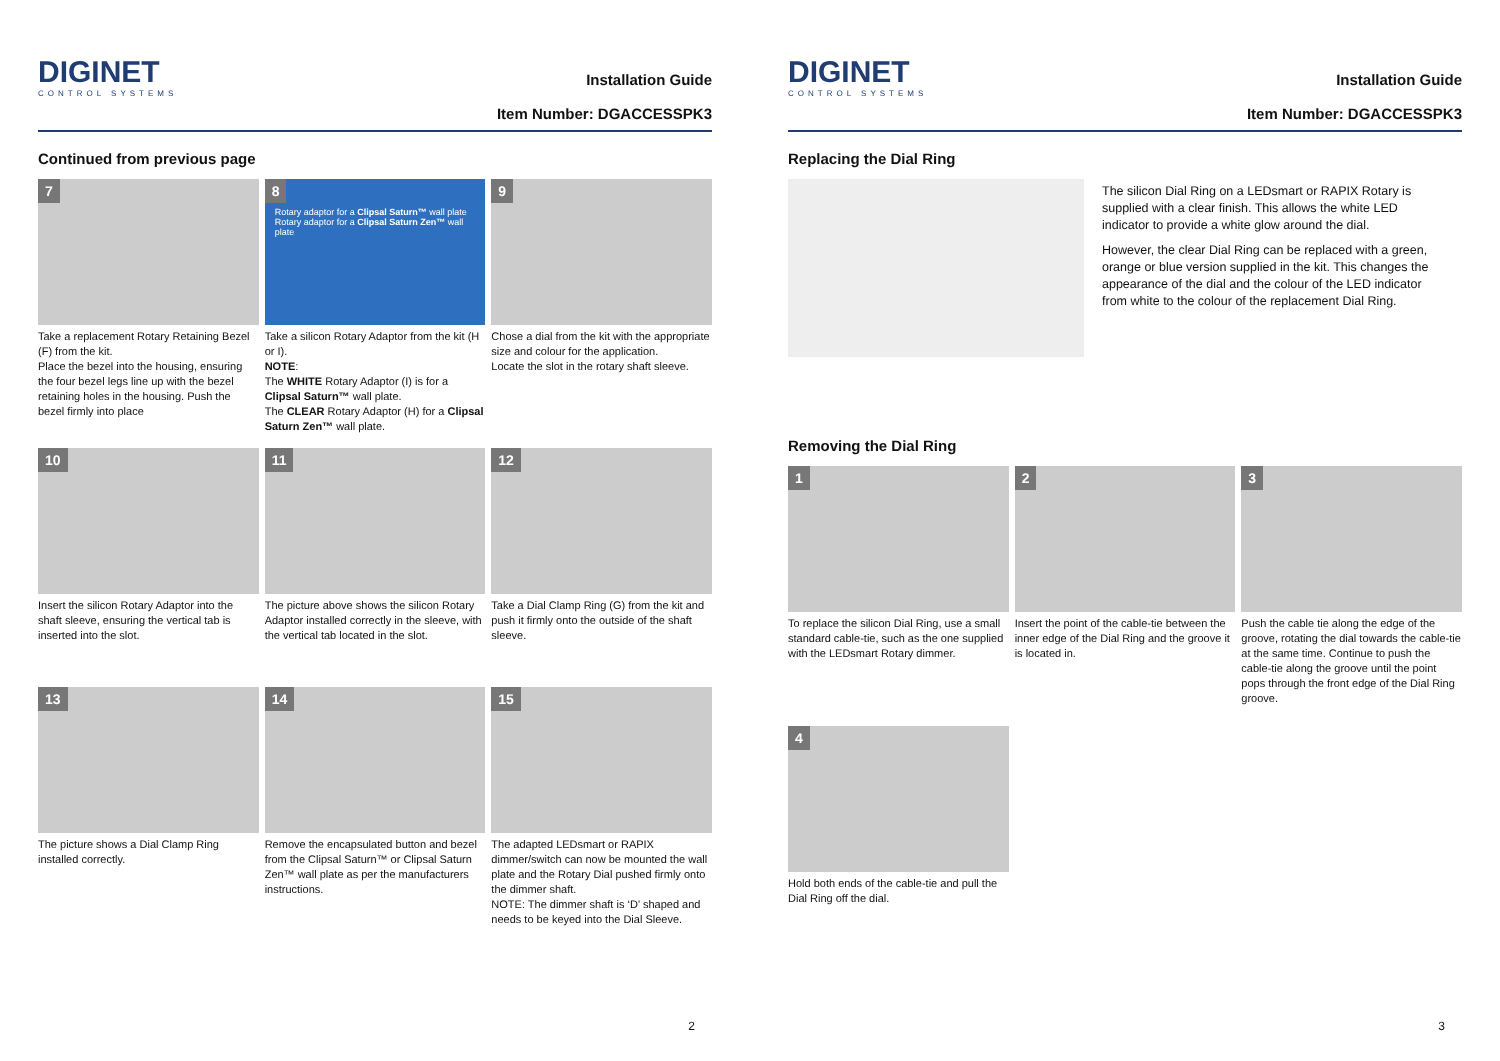DIGINET
CONTROL SYSTEMS
Installation Guide
Item Number: DGACCESSPK3
Continued from previous page
7
Take a replacement Rotary Retaining Bezel (F) from the kit.
Place the bezel into the housing, ensuring the four bezel legs line up with the bezel retaining holes in the housing. Push the bezel firmly into place
8
Rotary adaptor for a Clipsal Saturn™ wall plate Rotary adaptor for a Clipsal Saturn Zen™ wall plate
Take a silicon Rotary Adaptor from the kit (H or I).
NOTE:
The WHITE Rotary Adaptor (I) is for a Clipsal Saturn™ wall plate.
The CLEAR Rotary Adaptor (H) for a Clipsal Saturn Zen™ wall plate.
9
Chose a dial from the kit with the appropriate size and colour for the application.
Locate the slot in the rotary shaft sleeve.
10
Insert the silicon Rotary Adaptor into the shaft sleeve, ensuring the vertical tab is inserted into the slot.
11
The picture above shows the silicon Rotary Adaptor installed correctly in the sleeve, with the vertical tab located in the slot.
12
Take a Dial Clamp Ring (G) from the kit and push it firmly onto the outside of the shaft sleeve.
13
The picture shows a Dial Clamp Ring installed correctly.
14
Remove the encapsulated button and bezel from the Clipsal Saturn™ or Clipsal Saturn Zen™ wall plate as per the manufacturers instructions.
15
The adapted LEDsmart or RAPIX dimmer/switch can now be mounted the wall plate and the Rotary Dial pushed firmly onto the dimmer shaft.
NOTE: The dimmer shaft is ‘D’ shaped and needs to be keyed into the Dial Sleeve.
2
DIGINET
CONTROL SYSTEMS
Installation Guide
Item Number: DGACCESSPK3
Replacing the Dial Ring
The silicon Dial Ring on a LEDsmart or RAPIX Rotary is supplied with a clear finish. This allows the white LED indicator to provide a white glow around the dial.
However, the clear Dial Ring can be replaced with a green, orange or blue version supplied in the kit. This changes the appearance of the dial and the colour of the LED indicator from white to the colour of the replacement Dial Ring.
Removing the Dial Ring
1
To replace the silicon Dial Ring, use a small standard cable-tie, such as the one supplied with the LEDsmart Rotary dimmer.
2
Insert the point of the cable-tie between the inner edge of the Dial Ring and the groove it is located in.
3
Push the cable tie along the edge of the groove, rotating the dial towards the cable-tie at the same time. Continue to push the cable-tie along the groove until the point pops through the front edge of the Dial Ring groove.
4
Hold both ends of the cable-tie and pull the Dial Ring off the dial.
3